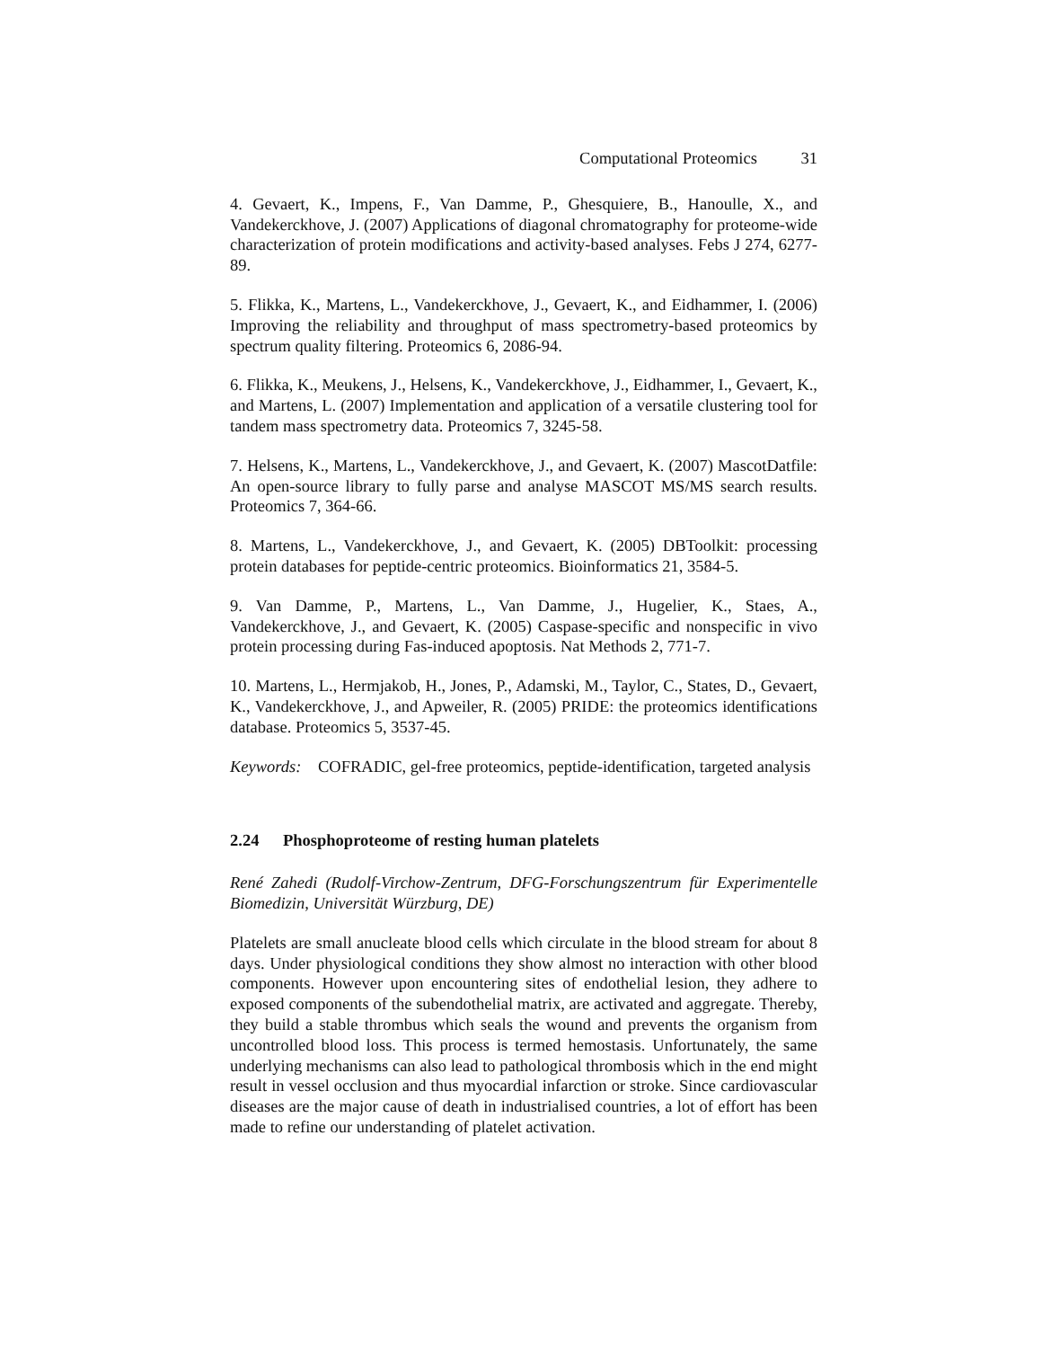Computational Proteomics 31
4. Gevaert, K., Impens, F., Van Damme, P., Ghesquiere, B., Hanoulle, X., and Vandekerckhove, J. (2007) Applications of diagonal chromatography for proteome-wide characterization of protein modifications and activity-based analyses. Febs J 274, 6277-89.
5. Flikka, K., Martens, L., Vandekerckhove, J., Gevaert, K., and Eidhammer, I. (2006) Improving the reliability and throughput of mass spectrometry-based proteomics by spectrum quality filtering. Proteomics 6, 2086-94.
6. Flikka, K., Meukens, J., Helsens, K., Vandekerckhove, J., Eidhammer, I., Gevaert, K., and Martens, L. (2007) Implementation and application of a versatile clustering tool for tandem mass spectrometry data. Proteomics 7, 3245-58.
7. Helsens, K., Martens, L., Vandekerckhove, J., and Gevaert, K. (2007) MascotDatfile: An open-source library to fully parse and analyse MASCOT MS/MS search results. Proteomics 7, 364-66.
8. Martens, L., Vandekerckhove, J., and Gevaert, K. (2005) DBToolkit: processing protein databases for peptide-centric proteomics. Bioinformatics 21, 3584-5.
9. Van Damme, P., Martens, L., Van Damme, J., Hugelier, K., Staes, A., Vandekerckhove, J., and Gevaert, K. (2005) Caspase-specific and nonspecific in vivo protein processing during Fas-induced apoptosis. Nat Methods 2, 771-7.
10. Martens, L., Hermjakob, H., Jones, P., Adamski, M., Taylor, C., States, D., Gevaert, K., Vandekerckhove, J., and Apweiler, R. (2005) PRIDE: the proteomics identifications database. Proteomics 5, 3537-45.
Keywords: COFRADIC, gel-free proteomics, peptide-identification, targeted analysis
2.24 Phosphoproteome of resting human platelets
René Zahedi (Rudolf-Virchow-Zentrum, DFG-Forschungszentrum für Experimentelle Biomedizin, Universität Würzburg, DE)
Platelets are small anucleate blood cells which circulate in the blood stream for about 8 days. Under physiological conditions they show almost no interaction with other blood components. However upon encountering sites of endothelial lesion, they adhere to exposed components of the subendothelial matrix, are activated and aggregate. Thereby, they build a stable thrombus which seals the wound and prevents the organism from uncontrolled blood loss. This process is termed hemostasis. Unfortunately, the same underlying mechanisms can also lead to pathological thrombosis which in the end might result in vessel occlusion and thus myocardial infarction or stroke. Since cardiovascular diseases are the major cause of death in industrialised countries, a lot of effort has been made to refine our understanding of platelet activation.